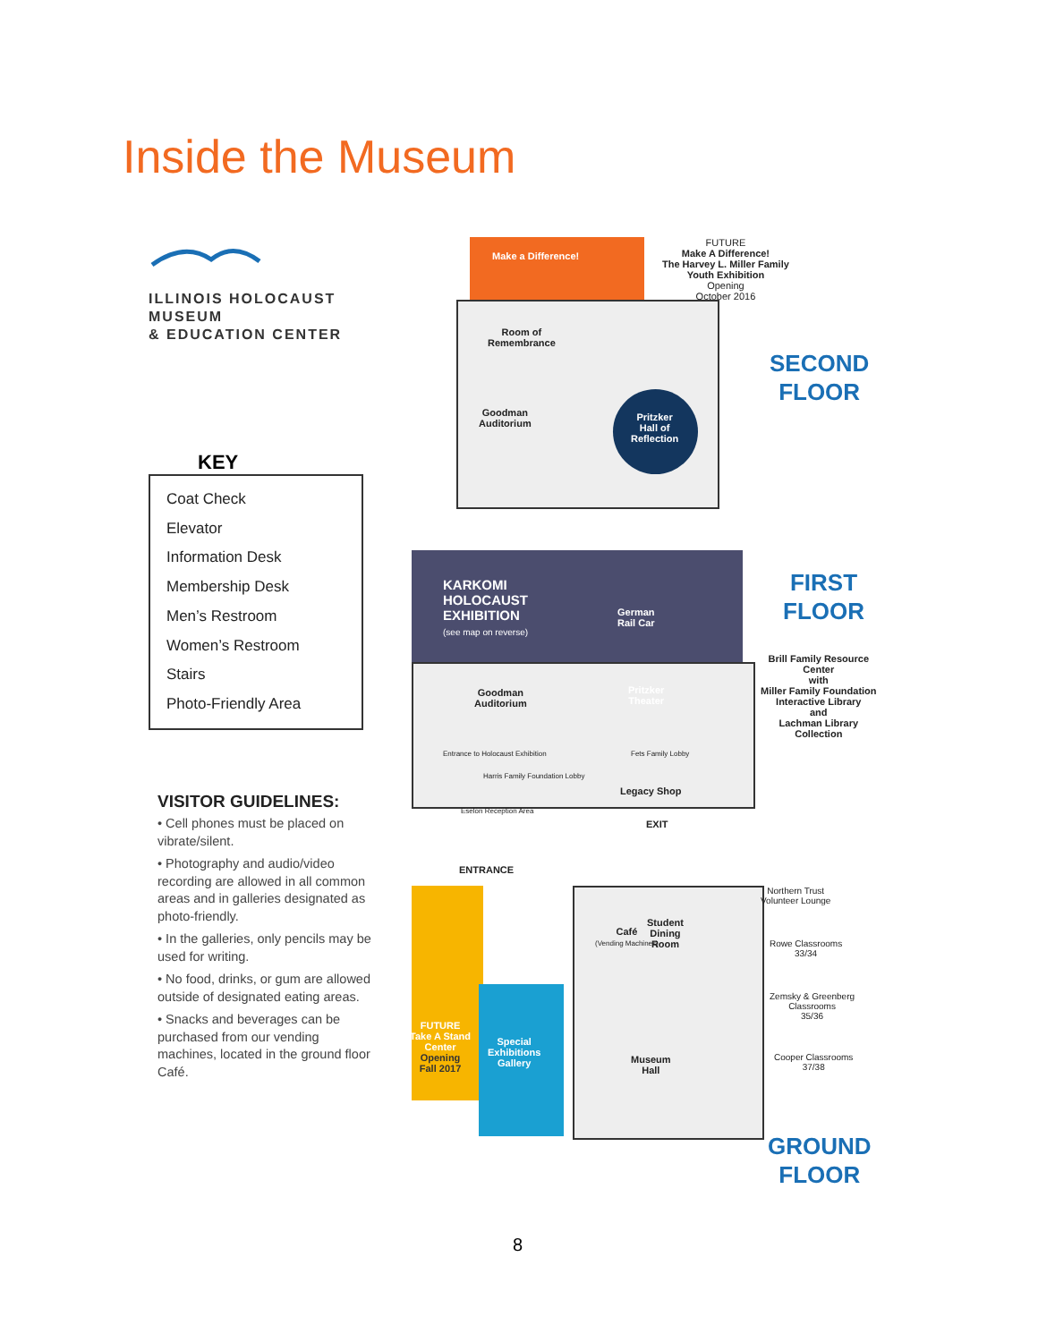Inside the Museum
ILLINOIS HOLOCAUST MUSEUM
& EDUCATION CENTER
KEY
Coat Check
Elevator
Information Desk
Membership Desk
Men’s Restroom
Women’s Restroom
Stairs
Photo-Friendly Area
VISITOR GUIDELINES:
• Cell phones must be placed on vibrate/silent.
• Photography and audio/video recording are allowed in all common areas and in galleries designated as photo-friendly.
• In the galleries, only pencils may be used for writing.
• No food, drinks, or gum are allowed outside of designated eating areas.
• Snacks and beverages can be purchased from our vending machines, located in the ground floor Café.
Make a Difference!
FUTURE
Make A Difference!
The Harvey L. Miller Family
Youth Exhibition
Opening
October 2016
Room of
Remembrance
Goodman
Auditorium
Pritzker
Hall of
Reflection
SECOND
FLOOR
KARKOMI
HOLOCAUST
EXHIBITION
(see map on reverse)
German
Rail Car
FIRST
FLOOR
Brill Family Resource
Center
with
Miller Family Foundation
Interactive Library
and
Lachman Library
Collection
Goodman
Auditorium
Pritzker
Theater
Entrance to Holocaust Exhibition
Fets Family Lobby
Harris Family Foundation Lobby
Legacy Shop
Eselon Reception Area
EXIT
ENTRANCE
Northern Trust
Volunteer Lounge
Café
(Vending Machines)
Student
Dining
Room
Rowe Classrooms
33/34
Zemsky & Greenberg
Classrooms
35/36
FUTURE
Take A Stand
Center
Opening
Fall 2017
Special
Exhibitions
Gallery
Museum
Hall
Cooper Classrooms
37/38
GROUND
FLOOR
8